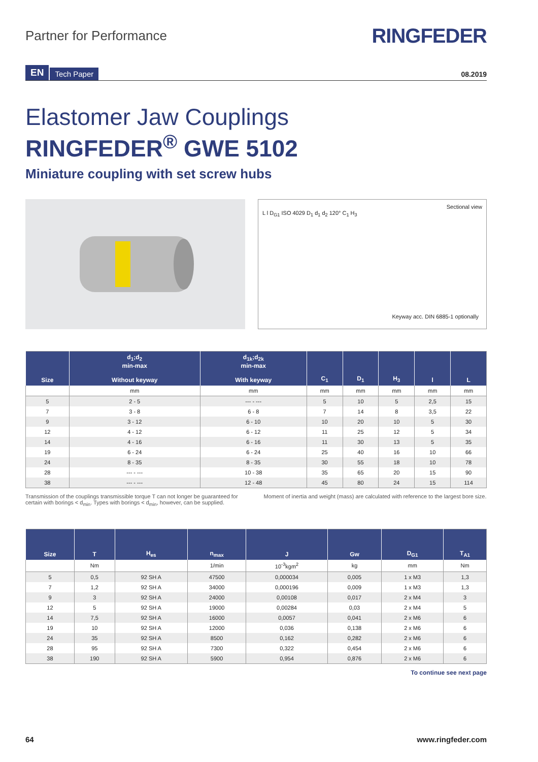Partner for Performance
RINGFEDER
EN Tech Paper
08.2019
Elastomer Jaw Couplings
RINGFEDER<sup>®</sup> GWE 5102
Miniature coupling with set screw hubs
Sectional view
L l D<sub>G1</sub> ISO 4029 D<sub>1</sub> d<sub>1</sub> d<sub>2</sub> 120° C<sub>1</sub> H<sub>3</sub>
Keyway acc. DIN 6885-1 optionally
| Size | d<sub>1</sub>;d<sub>2</sub> min-max Without keyway | d<sub>1k</sub>;d<sub>2k</sub> min-max With keyway | C<sub>1</sub> | D<sub>1</sub> | H<sub>3</sub> | l | L |
| --- | --- | --- | --- | --- | --- | --- | --- |
| | mm | mm | mm | mm | mm | mm | mm |
| 5 | 2 - 5 | --- - --- | 5 | 10 | 5 | 2,5 | 15 |
| 7 | 3 - 8 | 6 - 8 | 7 | 14 | 8 | 3,5 | 22 |
| 9 | 3 - 12 | 6 - 10 | 10 | 20 | 10 | 5 | 30 |
| 12 | 4 - 12 | 6 - 12 | 11 | 25 | 12 | 5 | 34 |
| 14 | 4 - 16 | 6 - 16 | 11 | 30 | 13 | 5 | 35 |
| 19 | 6 - 24 | 6 - 24 | 25 | 40 | 16 | 10 | 66 |
| 24 | 8 - 35 | 8 - 35 | 30 | 55 | 18 | 10 | 78 |
| 28 | --- - --- | 10 - 38 | 35 | 65 | 20 | 15 | 90 |
| 38 | --- - --- | 12 - 48 | 45 | 80 | 24 | 15 | 114 |
Transmission of the couplings transmissible torque T can not longer be guaranteed for certain with borings < d<sub>min</sub>. Types with borings < d<sub>min</sub>, however, can be supplied.
Moment of inertia and weight (mass) are calculated with reference to the largest bore size.
| Size | T | H<sub>es</sub> | n<sub>max</sub> | J | Gw | D<sub>G1</sub> | T<sub>A1</sub> |
| --- | --- | --- | --- | --- | --- | --- | --- |
| | Nm | | 1/min | 10<sup>-3</sup>kgm<sup>2</sup> | kg | mm | Nm |
| 5 | 0,5 | 92 SH A | 47500 | 0,000034 | 0,005 | 1 x M3 | 1,3 |
| 7 | 1,2 | 92 SH A | 34000 | 0,000196 | 0,009 | 1 x M3 | 1,3 |
| 9 | 3 | 92 SH A | 24000 | 0,00108 | 0,017 | 2 x M4 | 3 |
| 12 | 5 | 92 SH A | 19000 | 0,00284 | 0,03 | 2 x M4 | 5 |
| 14 | 7,5 | 92 SH A | 16000 | 0,0057 | 0,041 | 2 x M6 | 6 |
| 19 | 10 | 92 SH A | 12000 | 0,036 | 0,138 | 2 x M6 | 6 |
| 24 | 35 | 92 SH A | 8500 | 0,162 | 0,282 | 2 x M6 | 6 |
| 28 | 95 | 92 SH A | 7300 | 0,322 | 0,454 | 2 x M6 | 6 |
| 38 | 190 | 92 SH A | 5900 | 0,954 | 0,876 | 2 x M6 | 6 |
To continue see next page
64 www.ringfeder.com